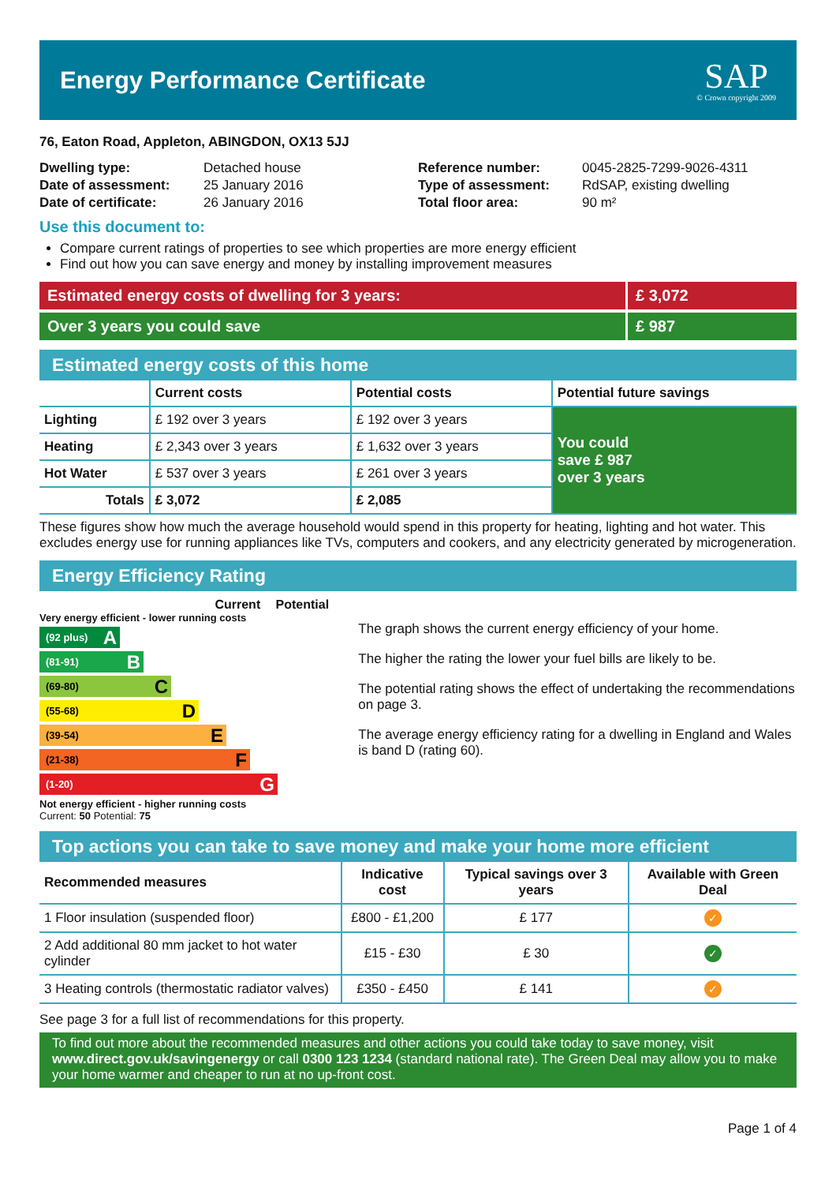Energy Performance Certificate
SAP
© Crown copyright 2009
76, Eaton Road, Appleton, ABINGDON, OX13 5JJ
| Dwelling type: | Detached house |
| Date of assessment: | 25 January 2016 |
| Date of certificate: | 26 January 2016 |
| Reference number: | 0045-2825-7299-9026-4311 |
| Type of assessment: | RdSAP, existing dwelling |
| Total floor area: | 90 m² |
Use this document to:
Compare current ratings of properties to see which properties are more energy efficient
Find out how you can save energy and money by installing improvement measures
Estimated energy costs of dwelling for 3 years:
£ 3,072
Over 3 years you could save £ 987
Estimated energy costs of this home
| | Current costs | Potential costs | Potential future savings |
| --- | --- | --- | --- |
| Lighting | £ 192 over 3 years | £ 192 over 3 years | You could save £ 987 over 3 years |
| Heating | £ 2,343 over 3 years | £ 1,632 over 3 years | |
| Hot Water | £ 537 over 3 years | £ 261 over 3 years | |
| Totals | £ 3,072 | £ 2,085 | |
These figures show how much the average household would spend in this property for heating, lighting and hot water. This excludes energy use for running appliances like TVs, computers and cookers, and any electricity generated by microgeneration.
Energy Efficiency Rating
Current Potential
Very energy efficient - lower running costs
(92 plus) A
(81-91) B
(69-80) C
(55-68) D
(39-54) E
(21-38) F
(1-20) G
Not energy efficient - higher running costs
Current: 50 Potential: 75
The graph shows the current energy efficiency of your home.
The higher the rating the lower your fuel bills are likely to be.
The potential rating shows the effect of undertaking the recommendations on page 3.
The average energy efficiency rating for a dwelling in England and Wales is band D (rating 60).
Top actions you can take to save money and make your home more efficient
| Recommended measures | Indicative cost | Typical savings over 3 years | Available with Green Deal |
| --- | --- | --- | --- |
| 1 Floor insulation (suspended floor) | £800 - £1,200 | £ 177 | ✓ |
| 2 Add additional 80 mm jacket to hot water cylinder | £15 - £30 | £ 30 | ✓ |
| 3 Heating controls (thermostatic radiator valves) | £350 - £450 | £ 141 | ✓ |
See page 3 for a full list of recommendations for this property.
To find out more about the recommended measures and other actions you could take today to save money, visit www.direct.gov.uk/savingenergy or call 0300 123 1234 (standard national rate). The Green Deal may allow you to make your home warmer and cheaper to run at no up-front cost.
Page 1 of 4